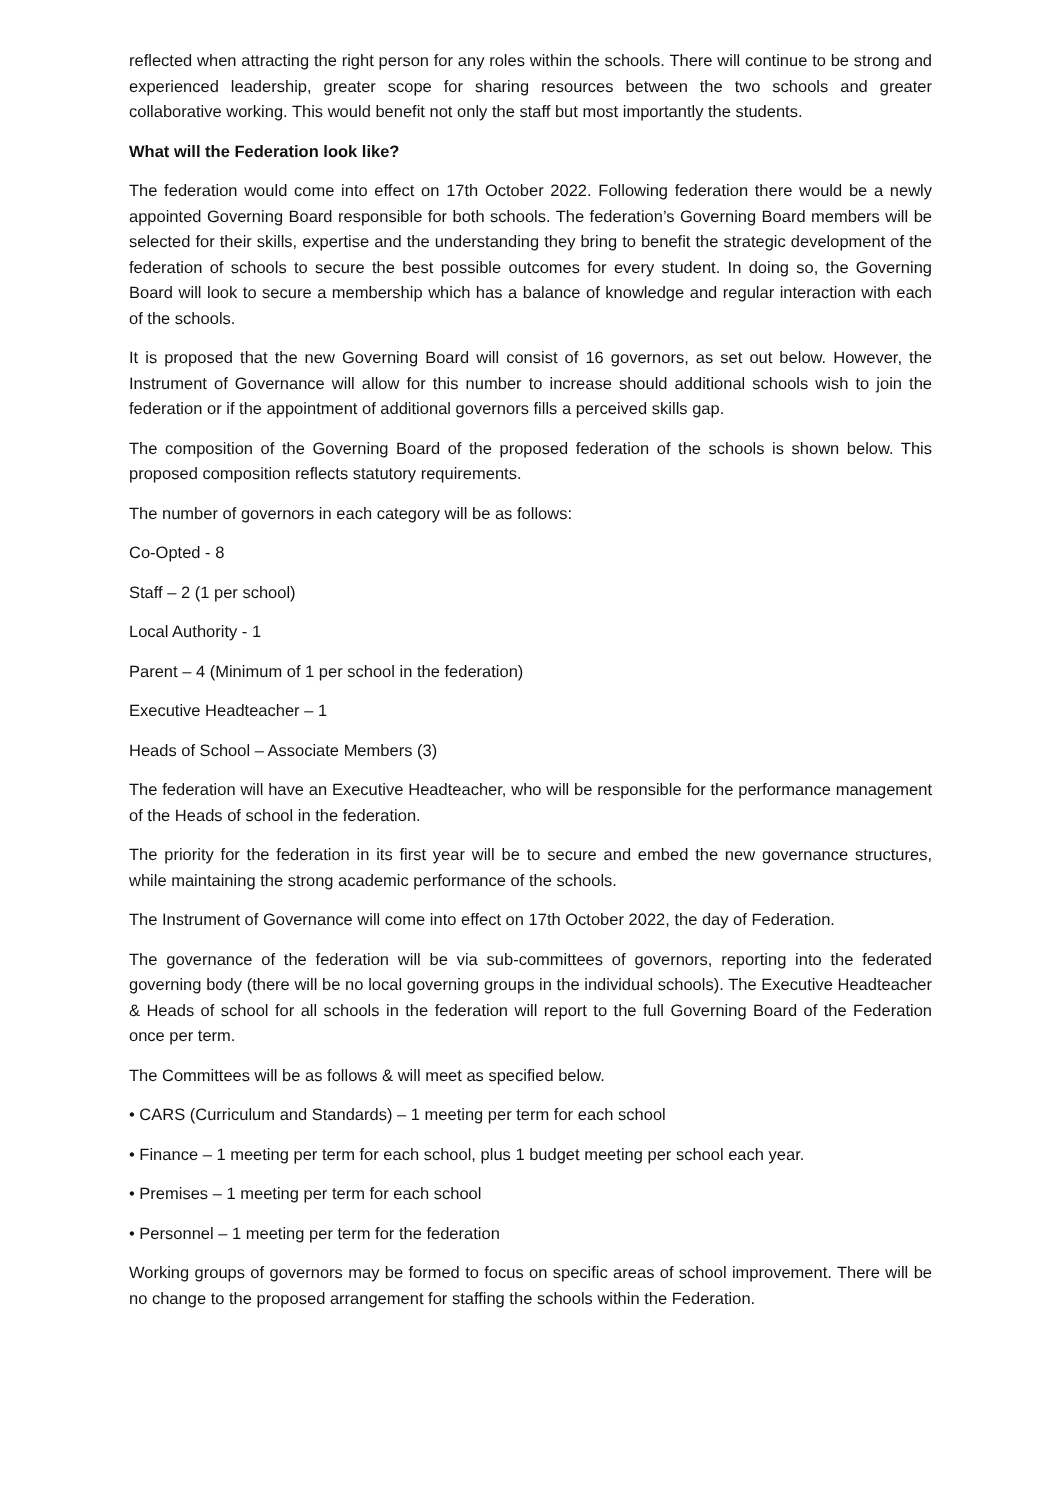reflected when attracting the right person for any roles within the schools. There will continue to be strong and experienced leadership, greater scope for sharing resources between the two schools and greater collaborative working. This would benefit not only the staff but most importantly the students.
What will the Federation look like?
The federation would come into effect on 17th October 2022. Following federation there would be a newly appointed Governing Board responsible for both schools. The federation’s Governing Board members will be selected for their skills, expertise and the understanding they bring to benefit the strategic development of the federation of schools to secure the best possible outcomes for every student. In doing so, the Governing Board will look to secure a membership which has a balance of knowledge and regular interaction with each of the schools.
It is proposed that the new Governing Board will consist of 16 governors, as set out below. However, the Instrument of Governance will allow for this number to increase should additional schools wish to join the federation or if the appointment of additional governors fills a perceived skills gap.
The composition of the Governing Board of the proposed federation of the schools is shown below. This proposed composition reflects statutory requirements.
The number of governors in each category will be as follows:
Co-Opted - 8
Staff – 2 (1 per school)
Local Authority - 1
Parent – 4 (Minimum of 1 per school in the federation)
Executive Headteacher – 1
Heads of School – Associate Members (3)
The federation will have an Executive Headteacher, who will be responsible for the performance management of the Heads of school in the federation.
The priority for the federation in its first year will be to secure and embed the new governance structures, while maintaining the strong academic performance of the schools.
The Instrument of Governance will come into effect on 17th October 2022, the day of Federation.
The governance of the federation will be via sub-committees of governors, reporting into the federated governing body (there will be no local governing groups in the individual schools). The Executive Headteacher & Heads of school for all schools in the federation will report to the full Governing Board of the Federation once per term.
The Committees will be as follows & will meet as specified below.
• CARS (Curriculum and Standards) – 1 meeting per term for each school
• Finance – 1 meeting per term for each school, plus 1 budget meeting per school each year.
• Premises – 1 meeting per term for each school
• Personnel – 1 meeting per term for the federation
Working groups of governors may be formed to focus on specific areas of school improvement. There will be no change to the proposed arrangement for staffing the schools within the Federation.